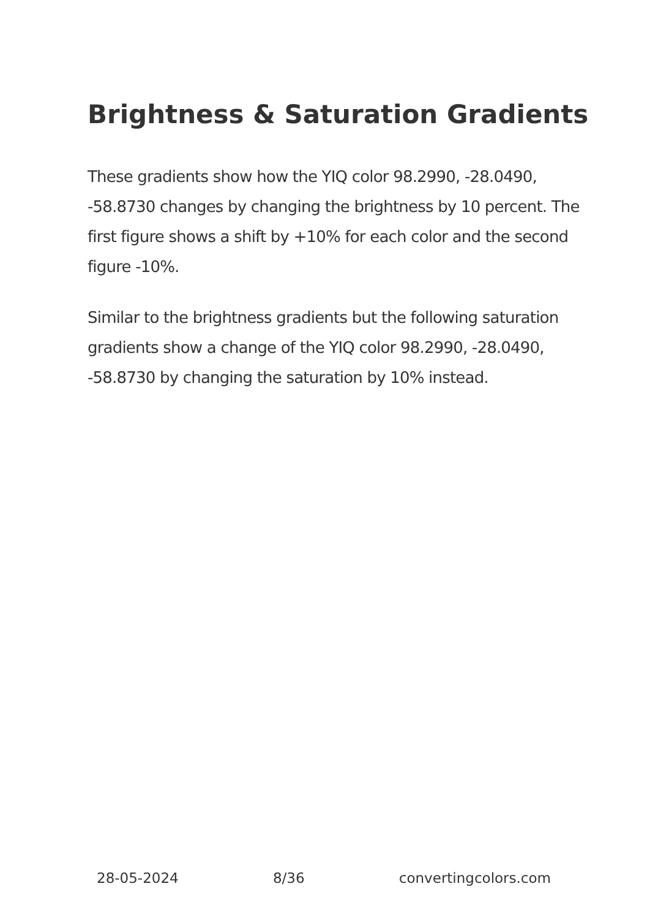Brightness & Saturation Gradients
These gradients show how the YIQ color 98.2990, -28.0490, -58.8730 changes by changing the brightness by 10 percent. The first figure shows a shift by +10% for each color and the second figure -10%.
Similar to the brightness gradients but the following saturation gradients show a change of the YIQ color 98.2990, -28.0490, -58.8730 by changing the saturation by 10% instead.
28-05-2024 8/36 convertingcolors.com